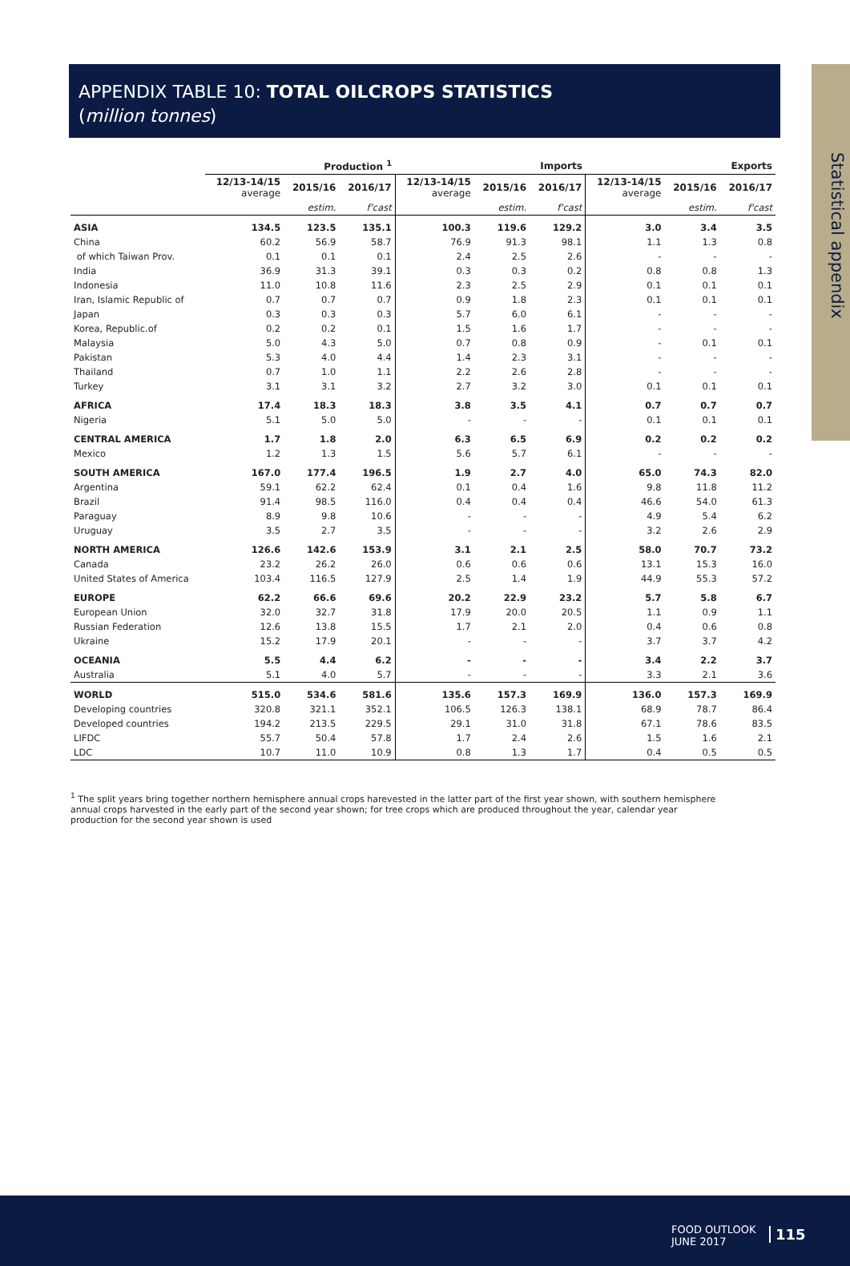Statistical appendix
APPENDIX TABLE 10: TOTAL OILCROPS STATISTICS
(million tonnes)
| | Production <sup>1</sup> | | | Imports | | | Exports | | |
| --- | --- | --- | --- | --- | --- | --- | --- | --- | --- |
| | 12/13-14/15 average | 2015/16 | 2016/17 | 12/13-14/15 average | 2015/16 | 2016/17 | 12/13-14/15 average | 2015/16 | 2016/17 |
| | | estim. | f'cast | | estim. | f'cast | | estim. | f'cast |
| ASIA | 134.5 | 123.5 | 135.1 | 100.3 | 119.6 | 129.2 | 3.0 | 3.4 | 3.5 |
| China | 60.2 | 56.9 | 58.7 | 76.9 | 91.3 | 98.1 | 1.1 | 1.3 | 0.8 |
| of which Taiwan Prov. | 0.1 | 0.1 | 0.1 | 2.4 | 2.5 | 2.6 | - | - | - |
| India | 36.9 | 31.3 | 39.1 | 0.3 | 0.3 | 0.2 | 0.8 | 0.8 | 1.3 |
| Indonesia | 11.0 | 10.8 | 11.6 | 2.3 | 2.5 | 2.9 | 0.1 | 0.1 | 0.1 |
| Iran, Islamic Republic of | 0.7 | 0.7 | 0.7 | 0.9 | 1.8 | 2.3 | 0.1 | 0.1 | 0.1 |
| Japan | 0.3 | 0.3 | 0.3 | 5.7 | 6.0 | 6.1 | - | - | - |
| Korea, Republic.of | 0.2 | 0.2 | 0.1 | 1.5 | 1.6 | 1.7 | - | - | - |
| Malaysia | 5.0 | 4.3 | 5.0 | 0.7 | 0.8 | 0.9 | - | 0.1 | 0.1 |
| Pakistan | 5.3 | 4.0 | 4.4 | 1.4 | 2.3 | 3.1 | - | - | - |
| Thailand | 0.7 | 1.0 | 1.1 | 2.2 | 2.6 | 2.8 | - | - | - |
| Turkey | 3.1 | 3.1 | 3.2 | 2.7 | 3.2 | 3.0 | 0.1 | 0.1 | 0.1 |
| AFRICA | 17.4 | 18.3 | 18.3 | 3.8 | 3.5 | 4.1 | 0.7 | 0.7 | 0.7 |
| Nigeria | 5.1 | 5.0 | 5.0 | - | - | - | 0.1 | 0.1 | 0.1 |
| CENTRAL AMERICA | 1.7 | 1.8 | 2.0 | 6.3 | 6.5 | 6.9 | 0.2 | 0.2 | 0.2 |
| Mexico | 1.2 | 1.3 | 1.5 | 5.6 | 5.7 | 6.1 | - | - | - |
| SOUTH AMERICA | 167.0 | 177.4 | 196.5 | 1.9 | 2.7 | 4.0 | 65.0 | 74.3 | 82.0 |
| Argentina | 59.1 | 62.2 | 62.4 | 0.1 | 0.4 | 1.6 | 9.8 | 11.8 | 11.2 |
| Brazil | 91.4 | 98.5 | 116.0 | 0.4 | 0.4 | 0.4 | 46.6 | 54.0 | 61.3 |
| Paraguay | 8.9 | 9.8 | 10.6 | - | - | - | 4.9 | 5.4 | 6.2 |
| Uruguay | 3.5 | 2.7 | 3.5 | - | - | - | 3.2 | 2.6 | 2.9 |
| NORTH AMERICA | 126.6 | 142.6 | 153.9 | 3.1 | 2.1 | 2.5 | 58.0 | 70.7 | 73.2 |
| Canada | 23.2 | 26.2 | 26.0 | 0.6 | 0.6 | 0.6 | 13.1 | 15.3 | 16.0 |
| United States of America | 103.4 | 116.5 | 127.9 | 2.5 | 1.4 | 1.9 | 44.9 | 55.3 | 57.2 |
| EUROPE | 62.2 | 66.6 | 69.6 | 20.2 | 22.9 | 23.2 | 5.7 | 5.8 | 6.7 |
| European Union | 32.0 | 32.7 | 31.8 | 17.9 | 20.0 | 20.5 | 1.1 | 0.9 | 1.1 |
| Russian Federation | 12.6 | 13.8 | 15.5 | 1.7 | 2.1 | 2.0 | 0.4 | 0.6 | 0.8 |
| Ukraine | 15.2 | 17.9 | 20.1 | - | - | - | 3.7 | 3.7 | 4.2 |
| OCEANIA | 5.5 | 4.4 | 6.2 | - | - | - | 3.4 | 2.2 | 3.7 |
| Australia | 5.1 | 4.0 | 5.7 | - | - | - | 3.3 | 2.1 | 3.6 |
| WORLD | 515.0 | 534.6 | 581.6 | 135.6 | 157.3 | 169.9 | 136.0 | 157.3 | 169.9 |
| Developing countries | 320.8 | 321.1 | 352.1 | 106.5 | 126.3 | 138.1 | 68.9 | 78.7 | 86.4 |
| Developed countries | 194.2 | 213.5 | 229.5 | 29.1 | 31.0 | 31.8 | 67.1 | 78.6 | 83.5 |
| LIFDC | 55.7 | 50.4 | 57.8 | 1.7 | 2.4 | 2.6 | 1.5 | 1.6 | 2.1 |
| LDC | 10.7 | 11.0 | 10.9 | 0.8 | 1.3 | 1.7 | 0.4 | 0.5 | 0.5 |
<sup>1</sup> The split years bring together northern hemisphere annual crops harevested in the latter part of the first year shown, with southern hemisphere annual crops harvested in the early part of the second year shown; for tree crops which are produced throughout the year, calendar year production for the second year shown is used
FOOD OUTLOOK
JUNE 2017
115